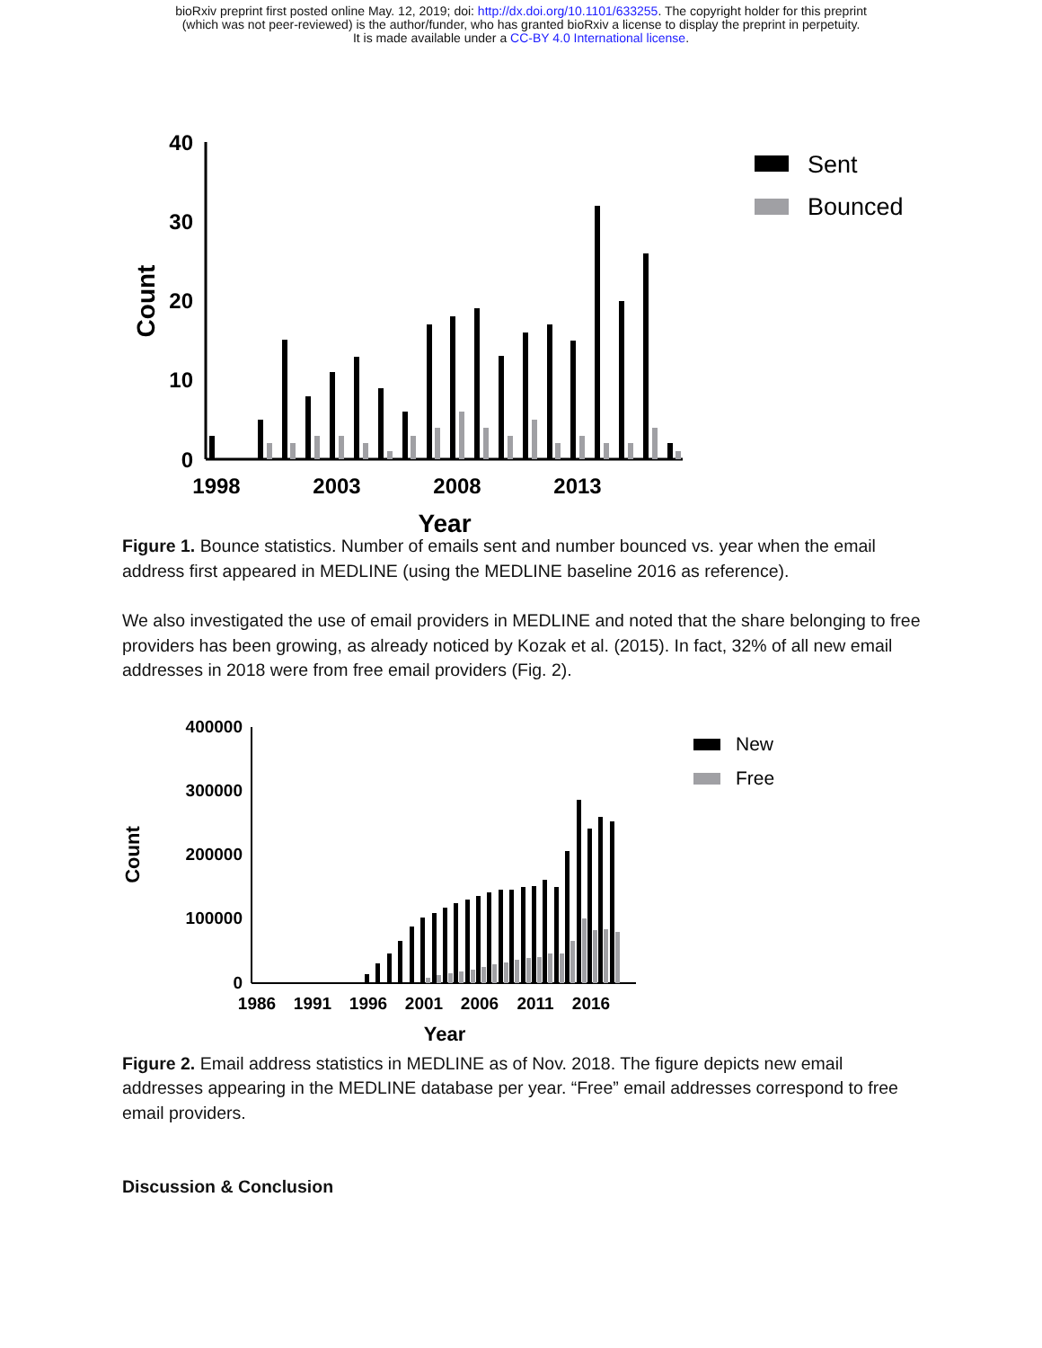bioRxiv preprint first posted online May. 12, 2019; doi: http://dx.doi.org/10.1101/633255. The copyright holder for this preprint
(which was not peer-reviewed) is the author/funder, who has granted bioRxiv a license to display the preprint in perpetuity.
It is made available under a CC-BY 4.0 International license.
40
30
20
10
0
1998
2003
2008
2013
Year
Count
Sent
Bounced
Figure 1. Bounce statistics. Number of emails sent and number bounced vs. year when the email address first appeared in MEDLINE (using the MEDLINE baseline 2016 as reference).
We also investigated the use of email providers in MEDLINE and noted that the share belonging to free providers has been growing, as already noticed by Kozak et al. (2015). In fact, 32% of all new email addresses in 2018 were from free email providers (Fig. 2).
400000
300000
200000
100000
0
1986
1991
1996
2001
2006
2011
2016
Year
Count
New
Free
Figure 2. Email address statistics in MEDLINE as of Nov. 2018. The figure depicts new email addresses appearing in the MEDLINE database per year. “Free” email addresses correspond to free email providers.
Discussion & Conclusion